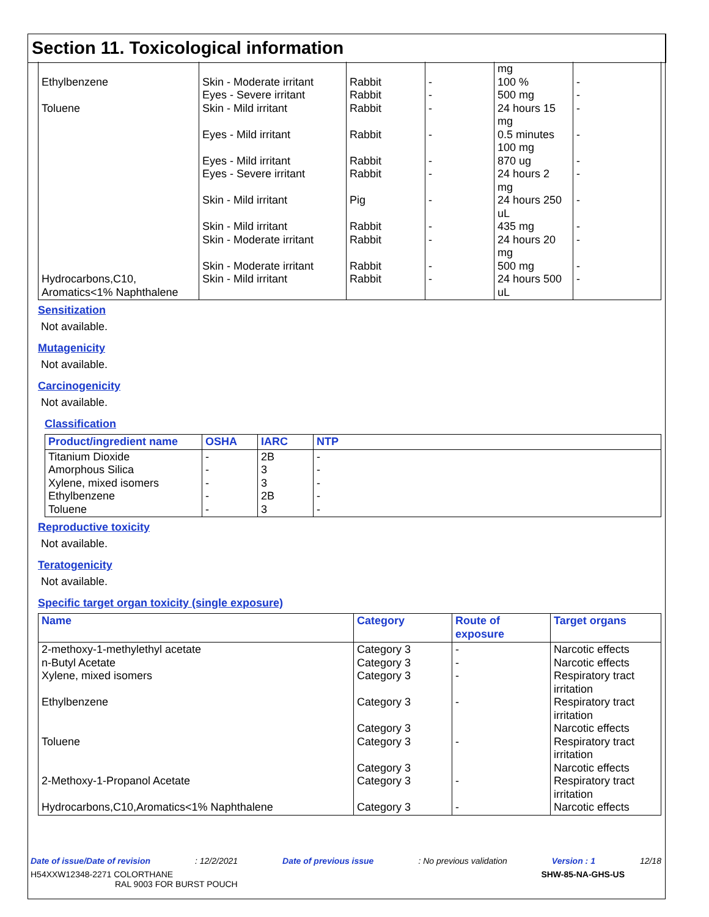Section 11. Toxicological information
| Ethylbenzene Toluene Hydrocarbons,C10, Aromatics<1% Naphthalene | Skin - Moderate irritant Eyes - Severe irritant Skin - Mild irritant Eyes - Mild irritant Eyes - Mild irritant Eyes - Severe irritant Skin - Mild irritant Skin - Mild irritant Skin - Moderate irritant Skin - Moderate irritant Skin - Mild irritant | Rabbit Rabbit Rabbit Rabbit Rabbit Rabbit Pig Rabbit Rabbit Rabbit Rabbit | - - - - - - - - - - - | mg 100 % 500 mg 24 hours 15 mg 0.5 minutes 100 mg 870 ug 24 hours 2 mg 24 hours 250 uL 435 mg 24 hours 20 mg 500 mg 24 hours 500 uL | - - - - - - - - - - - |
Sensitization
Not available.
Mutagenicity
Not available.
Carcinogenicity
Not available.
Classification
| Product/ingredient name | OSHA | IARC | NTP |
| --- | --- | --- | --- |
| Titanium Dioxide Amorphous Silica Xylene, mixed isomers Ethylbenzene Toluene | - - - - - | 2B 3 3 2B 3 | - - - - - |
Reproductive toxicity
Not available.
Teratogenicity
Not available.
Specific target organ toxicity (single exposure)
| Name | Category | Route of exposure | Target organs |
| --- | --- | --- | --- |
| 2-methoxy-1-methylethyl acetate n-Butyl Acetate Xylene, mixed isomers Ethylbenzene Toluene 2-Methoxy-1-Propanol Acetate Hydrocarbons,C10,Aromatics<1% Naphthalene | Category 3 Category 3 Category 3 Category 3 Category 3 Category 3 Category 3 Category 3 Category 3 | - - - - - - - | Narcotic effects Narcotic effects Respiratory tract irritation Respiratory tract irritation Narcotic effects Respiratory tract irritation Narcotic effects Respiratory tract irritation Narcotic effects |
Date of issue/Date of revision: 12/2/2021 Date of previous issue: No previous validation Version : 1 12/18
H54XXW12348-2271 COLORTHANE
RAL 9003 FOR BURST POUCH SHW-85-NA-GHS-US